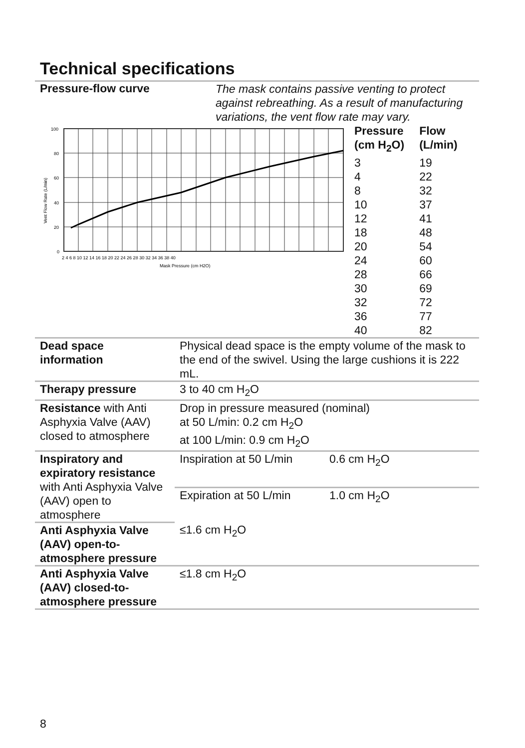Technical specifications
Pressure-flow curve
The mask contains passive venting to protect against rebreathing. As a result of manufacturing variations, the vent flow rate may vary.
100
80
60
40
20
0
2 4 6 8 10 12 14 16 18 20 22 24 26 28 30 32 34 36 38 40
Mask Pressure (cm H2O)
Vent Flow Rate (L/min)
| Pressure (cm H<sub>2</sub>O) | Flow (L/min) |
| 3 | 19 |
| 4 | 22 |
| 8 | 32 |
| 10 | 37 |
| 12 | 41 |
| 18 | 48 |
| 20 | 54 |
| 24 | 60 |
| 28 | 66 |
| 30 | 69 |
| 32 | 72 |
| 36 | 77 |
| 40 | 82 |
| Dead space information | Physical dead space is the empty volume of the mask to the end of the swivel. Using the large cushions it is 222 mL. | |
| Therapy pressure | 3 to 40 cm H<sub>2</sub>O | |
| Resistance with Anti Asphyxia Valve (AAV) closed to atmosphere | Drop in pressure measured (nominal) at 50 L/min: 0.2 cm H<sub>2</sub>O at 100 L/min: 0.9 cm H<sub>2</sub>O | |
| Inspiratory and expiratory resistance with Anti Asphyxia Valve (AAV) open to atmosphere | Inspiration at 50 L/min | 0.6 cm H<sub>2</sub>O |
| | Expiration at 50 L/min | 1.0 cm H<sub>2</sub>O |
| Anti Asphyxia Valve (AAV) open-to-atmosphere pressure | ≤1.6 cm H<sub>2</sub>O | |
| Anti Asphyxia Valve (AAV) closed-to-atmosphere pressure | ≤1.8 cm H<sub>2</sub>O | |
8